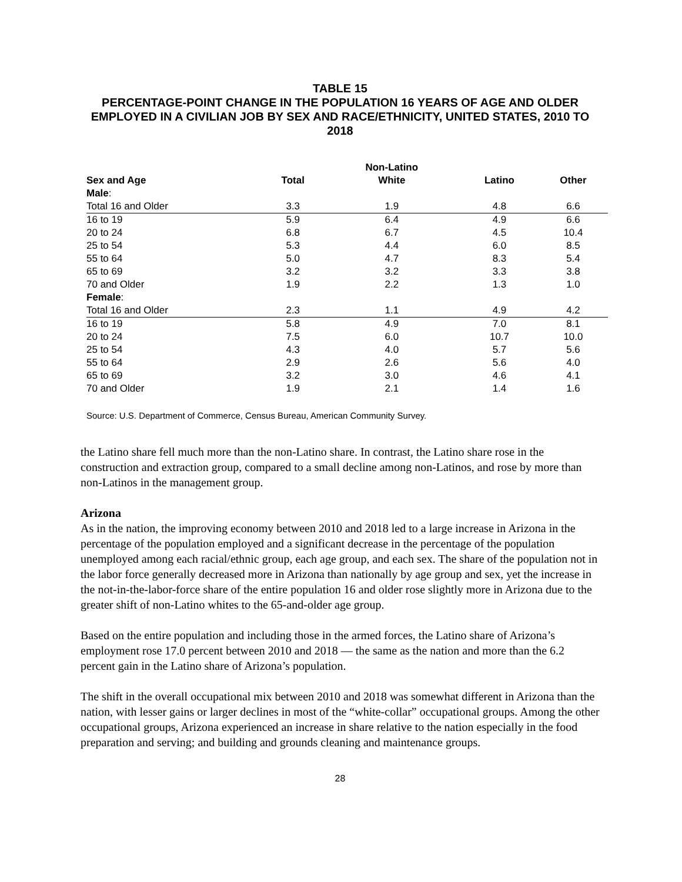TABLE 15
PERCENTAGE-POINT CHANGE IN THE POPULATION 16 YEARS OF AGE AND OLDER EMPLOYED IN A CIVILIAN JOB BY SEX AND RACE/ETHNICITY, UNITED STATES, 2010 TO 2018
| | | Non-Latino | | |
| --- | --- | --- | --- | --- |
| Sex and Age | Total | White | Latino | Other |
| Male : | | | | |
| Total 16 and Older | 3.3 | 1.9 | 4.8 | 6.6 |
| 16 to 19 | 5.9 | 6.4 | 4.9 | 6.6 |
| 20 to 24 | 6.8 | 6.7 | 4.5 | 10.4 |
| 25 to 54 | 5.3 | 4.4 | 6.0 | 8.5 |
| 55 to 64 | 5.0 | 4.7 | 8.3 | 5.4 |
| 65 to 69 | 3.2 | 3.2 | 3.3 | 3.8 |
| 70 and Older | 1.9 | 2.2 | 1.3 | 1.0 |
| Female : | | | | |
| Total 16 and Older | 2.3 | 1.1 | 4.9 | 4.2 |
| 16 to 19 | 5.8 | 4.9 | 7.0 | 8.1 |
| 20 to 24 | 7.5 | 6.0 | 10.7 | 10.0 |
| 25 to 54 | 4.3 | 4.0 | 5.7 | 5.6 |
| 55 to 64 | 2.9 | 2.6 | 5.6 | 4.0 |
| 65 to 69 | 3.2 | 3.0 | 4.6 | 4.1 |
| 70 and Older | 1.9 | 2.1 | 1.4 | 1.6 |
Source: U.S. Department of Commerce, Census Bureau, American Community Survey.
the Latino share fell much more than the non-Latino share. In contrast, the Latino share rose in the construction and extraction group, compared to a small decline among non-Latinos, and rose by more than non-Latinos in the management group.
Arizona
As in the nation, the improving economy between 2010 and 2018 led to a large increase in Arizona in the percentage of the population employed and a significant decrease in the percentage of the population unemployed among each racial/ethnic group, each age group, and each sex. The share of the population not in the labor force generally decreased more in Arizona than nationally by age group and sex, yet the increase in the not-in-the-labor-force share of the entire population 16 and older rose slightly more in Arizona due to the greater shift of non-Latino whites to the 65-and-older age group.
Based on the entire population and including those in the armed forces, the Latino share of Arizona’s employment rose 17.0 percent between 2010 and 2018 — the same as the nation and more than the 6.2 percent gain in the Latino share of Arizona’s population.
The shift in the overall occupational mix between 2010 and 2018 was somewhat different in Arizona than the nation, with lesser gains or larger declines in most of the “white-collar” occupational groups. Among the other occupational groups, Arizona experienced an increase in share relative to the nation especially in the food preparation and serving; and building and grounds cleaning and maintenance groups.
28